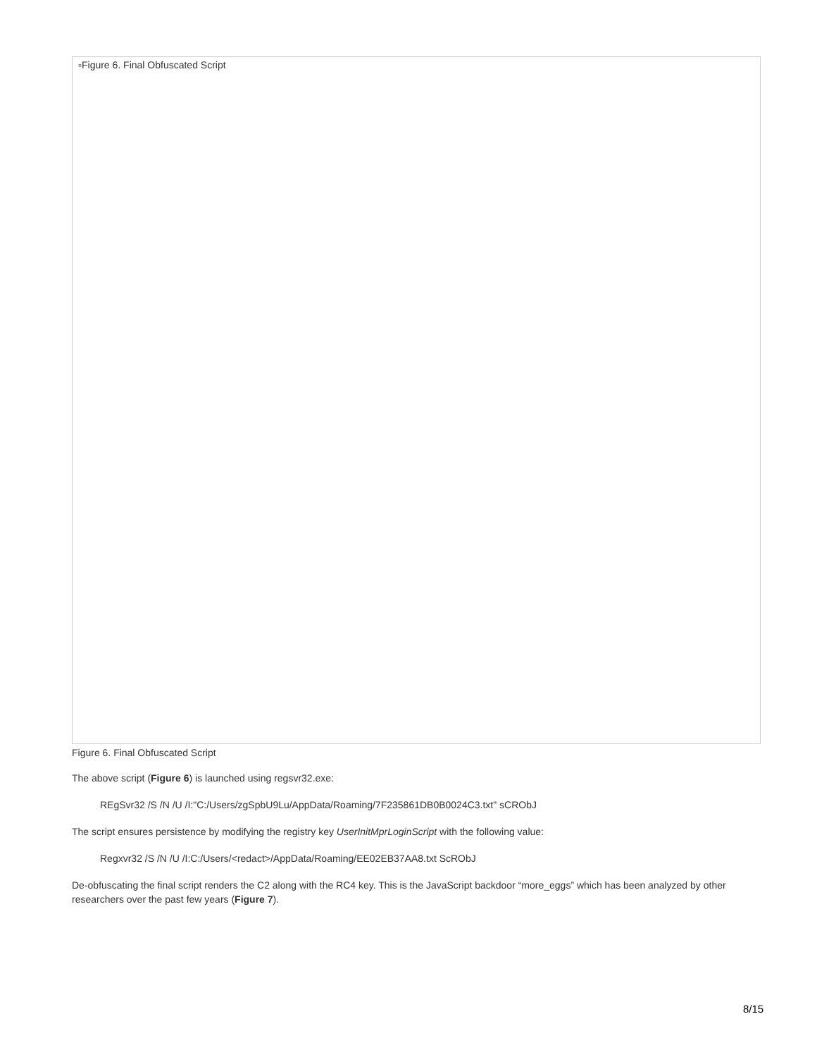▫Figure 6. Final Obfuscated Script
Figure 6. Final Obfuscated Script
The above script (Figure 6) is launched using regsvr32.exe:
REgSvr32 /S /N /U /I:"C:/Users/zgSpbU9Lu/AppData/Roaming/7F235861DB0B0024C3.txt" sCRObJ
The script ensures persistence by modifying the registry key UserInitMprLoginScript with the following value:
Regxvr32 /S /N /U /I:C:/Users/<redact>/AppData/Roaming/EE02EB37AA8.txt ScRObJ
De-obfuscating the final script renders the C2 along with the RC4 key. This is the JavaScript backdoor “more_eggs” which has been analyzed by other researchers over the past few years (Figure 7).
8/15